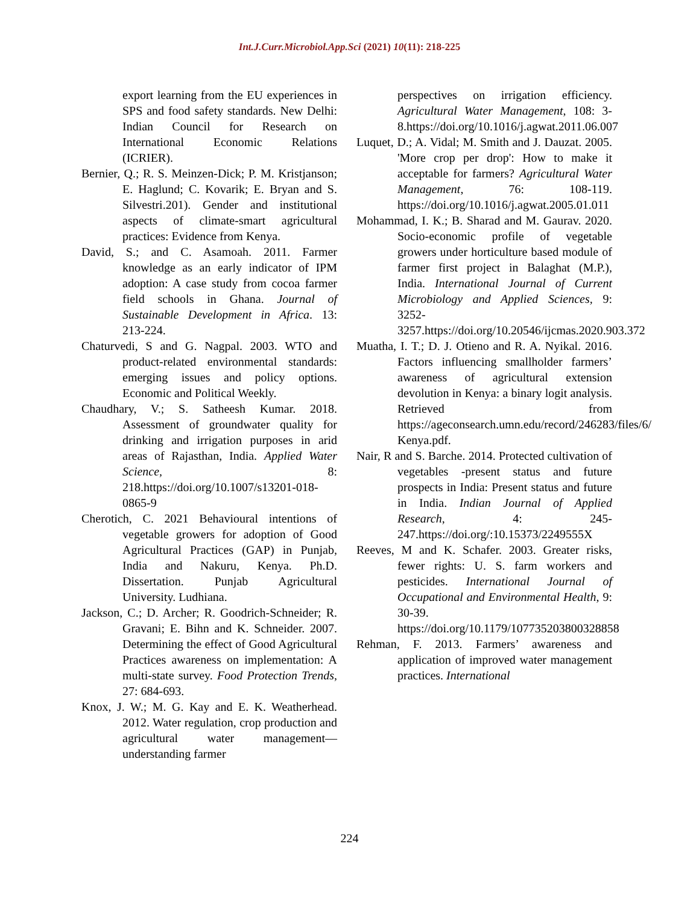Int.J.Curr.Microbiol.App.Sci (2021) 10(11): 218-225
export learning from the EU experiences in SPS and food safety standards. New Delhi: Indian Council for Research on International Economic Relations (ICRIER).
Bernier, Q.; R. S. Meinzen-Dick; P. M. Kristjanson; E. Haglund; C. Kovarik; E. Bryan and S. Silvestri.201). Gender and institutional aspects of climate-smart agricultural practices: Evidence from Kenya.
David, S.; and C. Asamoah. 2011. Farmer knowledge as an early indicator of IPM adoption: A case study from cocoa farmer field schools in Ghana. Journal of Sustainable Development in Africa. 13: 213-224.
Chaturvedi, S and G. Nagpal. 2003. WTO and product-related environmental standards: emerging issues and policy options. Economic and Political Weekly.
Chaudhary, V.; S. Satheesh Kumar. 2018. Assessment of groundwater quality for drinking and irrigation purposes in arid areas of Rajasthan, India. Applied Water Science, 8: 218.https://doi.org/10.1007/s13201-018-0865-9
Cherotich, C. 2021 Behavioural intentions of vegetable growers for adoption of Good Agricultural Practices (GAP) in Punjab, India and Nakuru, Kenya. Ph.D. Dissertation. Punjab Agricultural University. Ludhiana.
Jackson, C.; D. Archer; R. Goodrich-Schneider; R. Gravani; E. Bihn and K. Schneider. 2007. Determining the effect of Good Agricultural Practices awareness on implementation: A multi-state survey. Food Protection Trends, 27: 684-693.
Knox, J. W.; M. G. Kay and E. K. Weatherhead. 2012. Water regulation, crop production and agricultural water management—understanding farmer
perspectives on irrigation efficiency. Agricultural Water Management, 108: 3-8.https://doi.org/10.1016/j.agwat.2011.06.007
Luquet, D.; A. Vidal; M. Smith and J. Dauzat. 2005. 'More crop per drop': How to make it acceptable for farmers? Agricultural Water Management, 76: 108-119. https://doi.org/10.1016/j.agwat.2005.01.011
Mohammad, I. K.; B. Sharad and M. Gaurav. 2020. Socio-economic profile of vegetable growers under horticulture based module of farmer first project in Balaghat (M.P.), India. International Journal of Current Microbiology and Applied Sciences, 9: 3252-3257.https://doi.org/10.20546/ijcmas.2020.903.372
Muatha, I. T.; D. J. Otieno and R. A. Nyikal. 2016. Factors influencing smallholder farmers’ awareness of agricultural extension devolution in Kenya: a binary logit analysis. Retrieved from https://ageconsearch.umn.edu/record/246283/files/6/ Kenya.pdf.
Nair, R and S. Barche. 2014. Protected cultivation of vegetables -present status and future prospects in India: Present status and future in India. Indian Journal of Applied Research, 4: 245-247.https://doi.org/:10.15373/2249555X
Reeves, M and K. Schafer. 2003. Greater risks, fewer rights: U. S. farm workers and pesticides. International Journal of Occupational and Environmental Health, 9: 30-39. https://doi.org/10.1179/107735203800328858
Rehman, F. 2013. Farmers’ awareness and application of improved water management practices. International
224